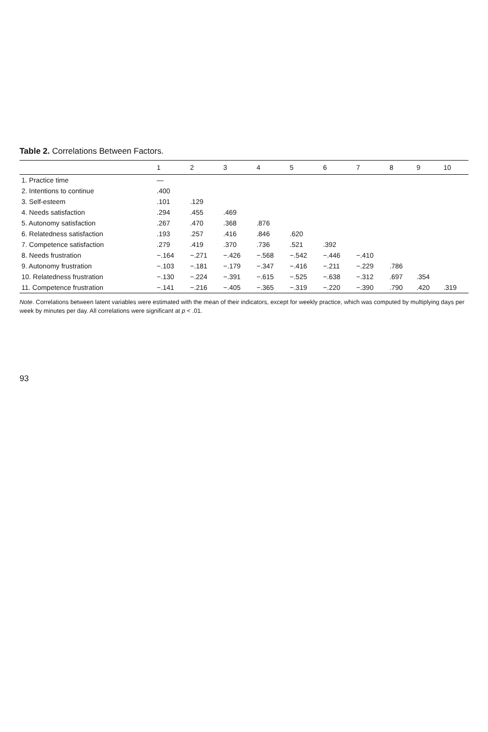Table 2. Correlations Between Factors.
| | 1 | 2 | 3 | 4 | 5 | 6 | 7 | 8 | 9 | 10 |
| --- | --- | --- | --- | --- | --- | --- | --- | --- | --- | --- |
| 1. Practice time | — | | | | | | | | | |
| 2. Intentions to continue | .400 | | | | | | | | | |
| 3. Self-esteem | .101 | .129 | | | | | | | | |
| 4. Needs satisfaction | .294 | .455 | .469 | | | | | | | |
| 5. Autonomy satisfaction | .267 | .470 | .368 | .876 | | | | | | |
| 6. Relatedness satisfaction | .193 | .257 | .416 | .846 | .620 | | | | | |
| 7. Competence satisfaction | .279 | .419 | .370 | .736 | .521 | .392 | | | | |
| 8. Needs frustration | −.164 | −.271 | −.426 | −.568 | −.542 | −.446 | −.410 | | | |
| 9. Autonomy frustration | −.103 | −.181 | −.179 | −.347 | −.416 | −.211 | −.229 | .786 | | |
| 10. Relatedness frustration | −.130 | −.224 | −.391 | −.615 | −.525 | −.638 | −.312 | .697 | .354 | |
| 11. Competence frustration | −.141 | −.216 | −.405 | −.365 | −.319 | −.220 | −.390 | .790 | .420 | .319 |
Note. Correlations between latent variables were estimated with the mean of their indicators, except for weekly practice, which was computed by multiplying days per week by minutes per day. All correlations were significant at p < .01.
93